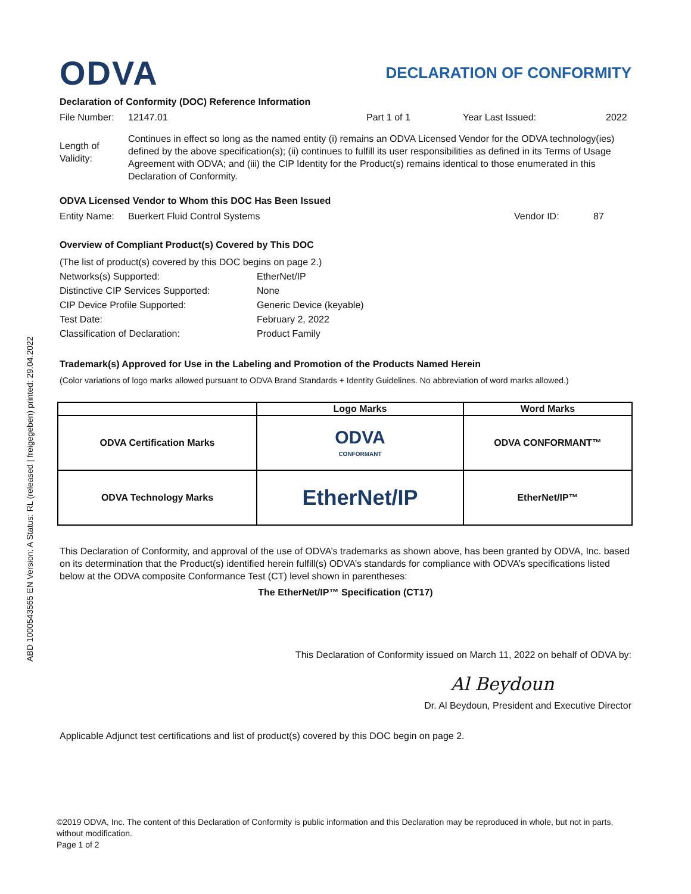ABD 1000543565 EN Version: A Status: RL (released | freigegeben) printed: 29.04.2022
ODVA DECLARATION OF CONFORMITY
Declaration of Conformity (DOC) Reference Information
File Number: 12147.01 Part 1 of 1 Year Last Issued: 2022
Length of Validity:
Continues in effect so long as the named entity (i) remains an ODVA Licensed Vendor for the ODVA technology(ies) defined by the above specification(s); (ii) continues to fulfill its user responsibilities as defined in its Terms of Usage Agreement with ODVA; and (iii) the CIP Identity for the Product(s) remains identical to those enumerated in this Declaration of Conformity.
ODVA Licensed Vendor to Whom this DOC Has Been Issued
Entity Name: Buerkert Fluid Control Systems Vendor ID: 87
Overview of Compliant Product(s) Covered by This DOC
| (The list of product(s) covered by this DOC begins on page 2.) | |
| Networks(s) Supported: | EtherNet/IP |
| Distinctive CIP Services Supported: | None |
| CIP Device Profile Supported: | Generic Device (keyable) |
| Test Date: | February 2, 2022 |
| Classification of Declaration: | Product Family |
Trademark(s) Approved for Use in the Labeling and Promotion of the Products Named Herein
(Color variations of logo marks allowed pursuant to ODVA Brand Standards + Identity Guidelines. No abbreviation of word marks allowed.)
| | Logo Marks | Word Marks |
| --- | --- | --- |
| ODVA Certification Marks | ODVA CONFORMANT | ODVA CONFORMANT™ |
| ODVA Technology Marks | EtherNet/IP | EtherNet/IP™ |
This Declaration of Conformity, and approval of the use of ODVA’s trademarks as shown above, has been granted by ODVA, Inc. based on its determination that the Product(s) identified herein fulfill(s) ODVA’s standards for compliance with ODVA’s specifications listed below at the ODVA composite Conformance Test (CT) level shown in parentheses:
The EtherNet/IP™ Specification (CT17)
This Declaration of Conformity issued on March 11, 2022 on behalf of ODVA by:
Al Beydoun
Dr. Al Beydoun, President and Executive Director
Applicable Adjunct test certifications and list of product(s) covered by this DOC begin on page 2.
©2019 ODVA, Inc. The content of this Declaration of Conformity is public information and this Declaration may be reproduced in whole, but not in parts, without modification.
Page 1 of 2